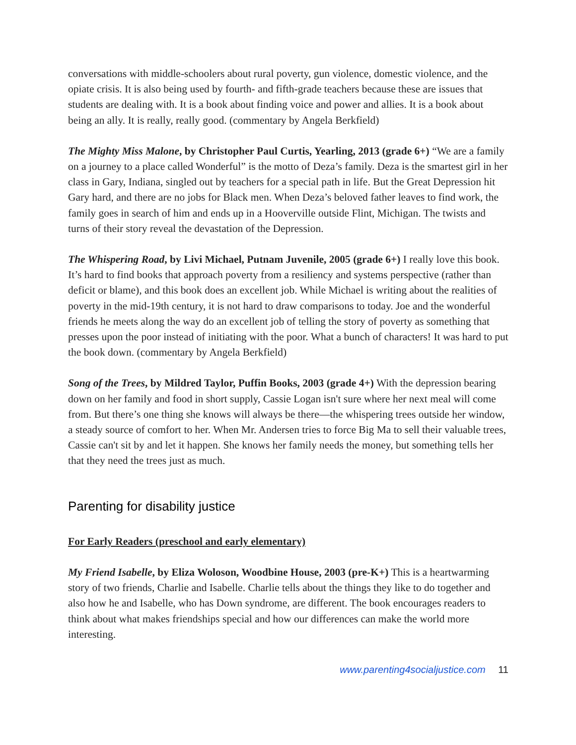conversations with middle-schoolers about rural poverty, gun violence, domestic violence, and the opiate crisis. It is also being used by fourth- and fifth-grade teachers because these are issues that students are dealing with. It is a book about finding voice and power and allies. It is a book about being an ally. It is really, really good. (commentary by Angela Berkfield)
The Mighty Miss Malone, by Christopher Paul Curtis, Yearling, 2013 (grade 6+) “We are a family on a journey to a place called Wonderful” is the motto of Deza’s family. Deza is the smartest girl in her class in Gary, Indiana, singled out by teachers for a special path in life. But the Great Depression hit Gary hard, and there are no jobs for Black men. When Deza’s beloved father leaves to find work, the family goes in search of him and ends up in a Hooverville outside Flint, Michigan. The twists and turns of their story reveal the devastation of the Depression.
The Whispering Road, by Livi Michael, Putnam Juvenile, 2005 (grade 6+) I really love this book. It’s hard to find books that approach poverty from a resiliency and systems perspective (rather than deficit or blame), and this book does an excellent job. While Michael is writing about the realities of poverty in the mid-19th century, it is not hard to draw comparisons to today. Joe and the wonderful friends he meets along the way do an excellent job of telling the story of poverty as something that presses upon the poor instead of initiating with the poor. What a bunch of characters! It was hard to put the book down. (commentary by Angela Berkfield)
Song of the Trees, by Mildred Taylor, Puffin Books, 2003 (grade 4+) With the depression bearing down on her family and food in short supply, Cassie Logan isn't sure where her next meal will come from. But there’s one thing she knows will always be there—the whispering trees outside her window, a steady source of comfort to her. When Mr. Andersen tries to force Big Ma to sell their valuable trees, Cassie can't sit by and let it happen. She knows her family needs the money, but something tells her that they need the trees just as much.
Parenting for disability justice
For Early Readers (preschool and early elementary)
My Friend Isabelle, by Eliza Woloson, Woodbine House, 2003 (pre-K+) This is a heartwarming story of two friends, Charlie and Isabelle. Charlie tells about the things they like to do together and also how he and Isabelle, who has Down syndrome, are different. The book encourages readers to think about what makes friendships special and how our differences can make the world more interesting.
www.parenting4socialjustice.com 11